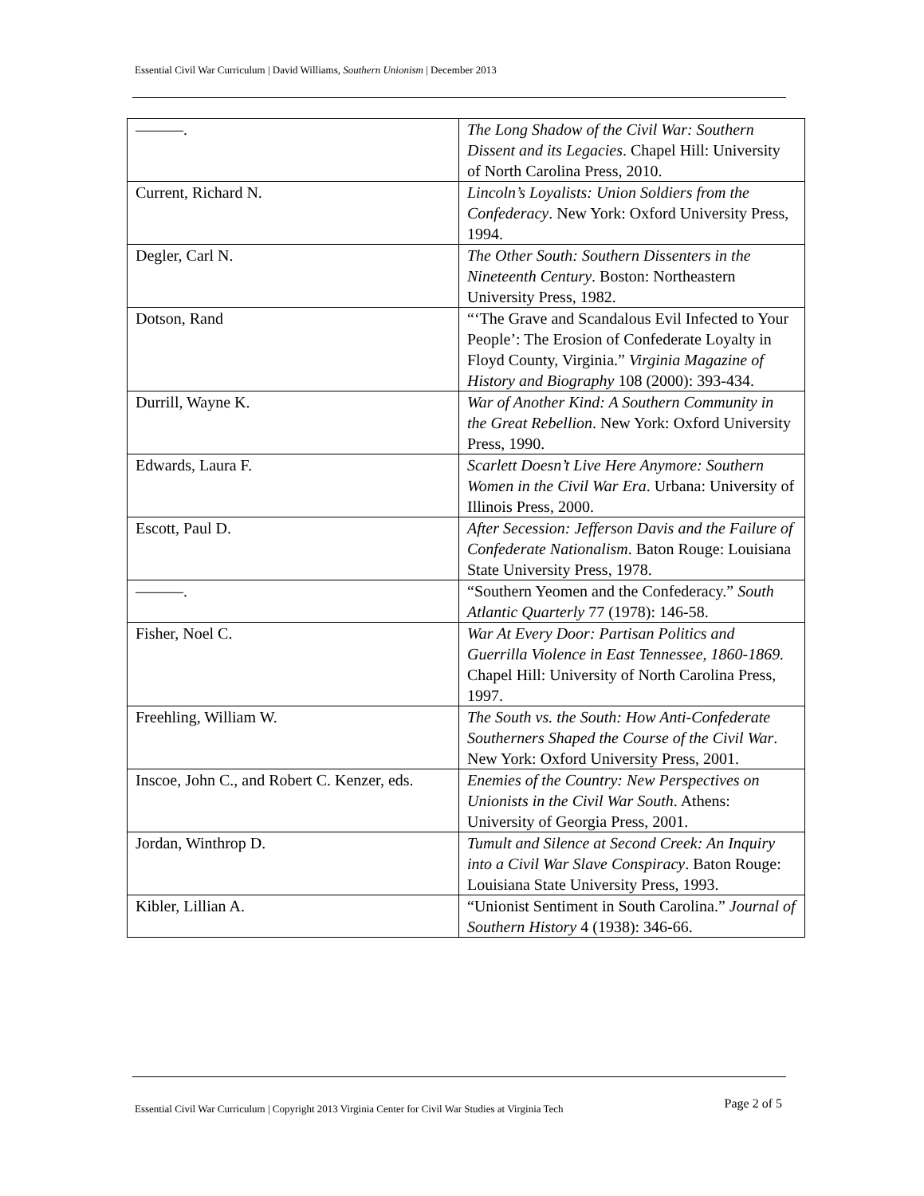Essential Civil War Curriculum | David Williams, Southern Unionism | December 2013
| ———. | The Long Shadow of the Civil War: Southern Dissent and its Legacies . Chapel Hill: University of North Carolina Press, 2010. |
| Current, Richard N. | Lincoln’s Loyalists: Union Soldiers from the Confederacy . New York: Oxford University Press, 1994. |
| Degler, Carl N. | The Other South: Southern Dissenters in the Nineteenth Century . Boston: Northeastern University Press, 1982. |
| Dotson, Rand | “‘The Grave and Scandalous Evil Infected to Your People’: The Erosion of Confederate Loyalty in Floyd County, Virginia.” Virginia Magazine of History and Biography 108 (2000): 393-434. |
| Durrill, Wayne K. | War of Another Kind: A Southern Community in the Great Rebellion . New York: Oxford University Press, 1990. |
| Edwards, Laura F. | Scarlett Doesn’t Live Here Anymore: Southern Women in the Civil War Era . Urbana: University of Illinois Press, 2000. |
| Escott, Paul D. | After Secession: Jefferson Davis and the Failure of Confederate Nationalism . Baton Rouge: Louisiana State University Press, 1978. |
| ———. | “Southern Yeomen and the Confederacy.” South Atlantic Quarterly 77 (1978): 146-58. |
| Fisher, Noel C. | War At Every Door: Partisan Politics and Guerrilla Violence in East Tennessee, 1860-1869. Chapel Hill: University of North Carolina Press, 1997. |
| Freehling, William W. | The South vs. the South: How Anti-Confederate Southerners Shaped the Course of the Civil War . New York: Oxford University Press, 2001. |
| Inscoe, John C., and Robert C. Kenzer, eds. | Enemies of the Country: New Perspectives on Unionists in the Civil War South . Athens: University of Georgia Press, 2001. |
| Jordan, Winthrop D. | Tumult and Silence at Second Creek: An Inquiry into a Civil War Slave Conspiracy . Baton Rouge: Louisiana State University Press, 1993. |
| Kibler, Lillian A. | “Unionist Sentiment in South Carolina.” Journal of Southern History 4 (1938): 346-66. |
Essential Civil War Curriculum | Copyright 2013 Virginia Center for Civil War Studies at Virginia Tech Page 2 of 5